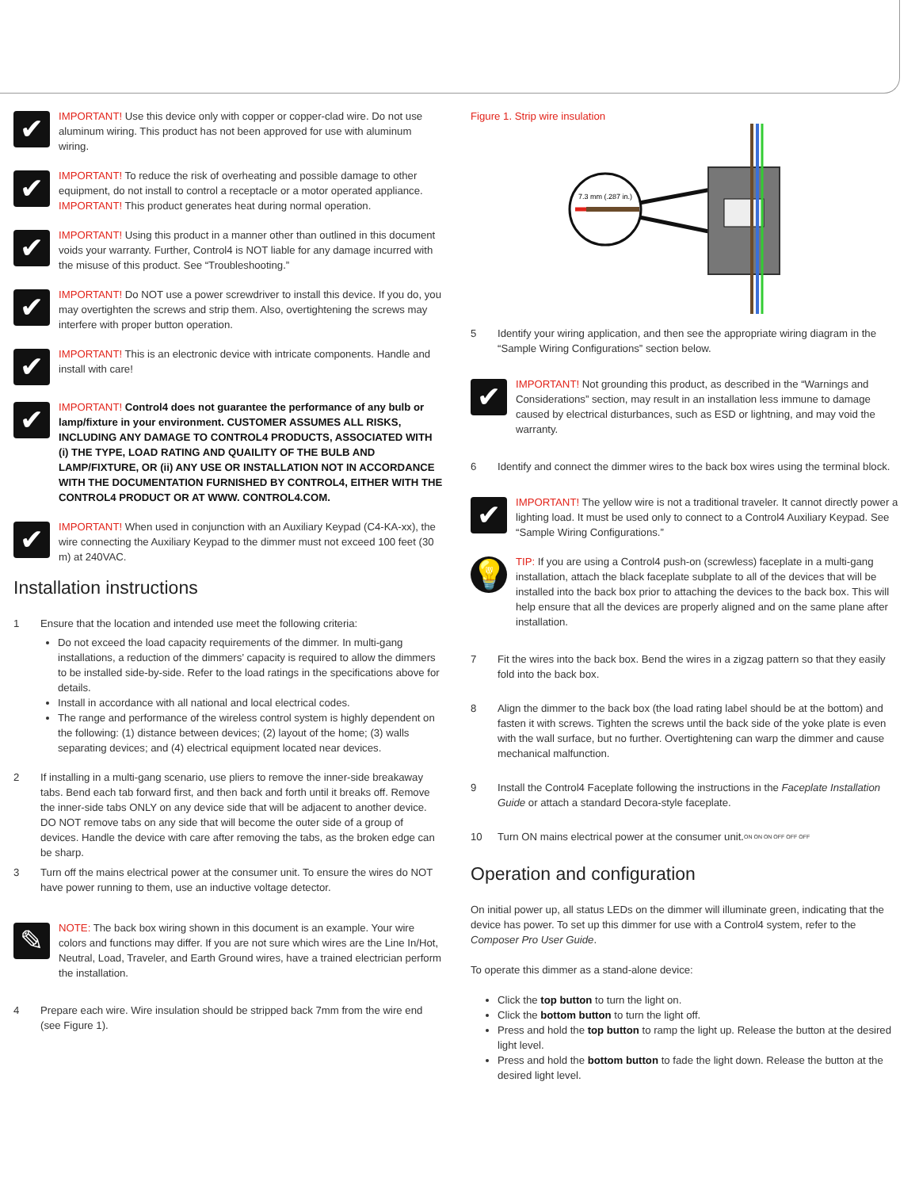✔
IMPORTANT! Use this device only with copper or copper-clad wire. Do not use aluminum wiring. This product has not been approved for use with aluminum wiring.
✔
IMPORTANT! To reduce the risk of overheating and possible damage to other equipment, do not install to control a receptacle or a motor operated appliance.
IMPORTANT! This product generates heat during normal operation.
✔
IMPORTANT! Using this product in a manner other than outlined in this document voids your warranty. Further, Control4 is NOT liable for any damage incurred with the misuse of this product. See “Troubleshooting.”
✔
IMPORTANT! Do NOT use a power screwdriver to install this device. If you do, you may overtighten the screws and strip them. Also, overtightening the screws may interfere with proper button operation.
✔
IMPORTANT! This is an electronic device with intricate components. Handle and install with care!
✔
IMPORTANT! Control4 does not guarantee the performance of any bulb or lamp/fixture in your environment. CUSTOMER ASSUMES ALL RISKS, INCLUDING ANY DAMAGE TO CONTROL4 PRODUCTS, ASSOCIATED WITH (i) THE TYPE, LOAD RATING AND QUAILITY OF THE BULB AND LAMP/FIXTURE, OR (ii) ANY USE OR INSTALLATION NOT IN ACCORDANCE WITH THE DOCUMENTATION FURNISHED BY CONTROL4, EITHER WITH THE CONTROL4 PRODUCT OR AT WWW. CONTROL4.COM.
✔
IMPORTANT! When used in conjunction with an Auxiliary Keypad (C4-KA-xx), the wire connecting the Auxiliary Keypad to the dimmer must not exceed 100 feet (30 m) at 240VAC.
Installation instructions
1 Ensure that the location and intended use meet the following criteria:
Do not exceed the load capacity requirements of the dimmer. In multi-gang installations, a reduction of the dimmers’ capacity is required to allow the dimmers to be installed side-by-side. Refer to the load ratings in the specifications above for details.
Install in accordance with all national and local electrical codes.
The range and performance of the wireless control system is highly dependent on the following: (1) distance between devices; (2) layout of the home; (3) walls separating devices; and (4) electrical equipment located near devices.
2 If installing in a multi-gang scenario, use pliers to remove the inner-side breakaway tabs. Bend each tab forward first, and then back and forth until it breaks off. Remove the inner-side tabs ONLY on any device side that will be adjacent to another device. DO NOT remove tabs on any side that will become the outer side of a group of devices. Handle the device with care after removing the tabs, as the broken edge can be sharp.
3 Turn off the mains electrical power at the consumer unit. To ensure the wires do NOT have power running to them, use an inductive voltage detector.
✎
NOTE: The back box wiring shown in this document is an example. Your wire colors and functions may differ. If you are not sure which wires are the Line In/Hot, Neutral, Load, Traveler, and Earth Ground wires, have a trained electrician perform the installation.
4 Prepare each wire. Wire insulation should be stripped back 7mm from the wire end (see Figure 1).
Figure 1. Strip wire insulation
7.3 mm (.287 in.)
5 Identify your wiring application, and then see the appropriate wiring diagram in the “Sample Wiring Configurations” section below.
✔
IMPORTANT! Not grounding this product, as described in the “Warnings and Considerations” section, may result in an installation less immune to damage caused by electrical disturbances, such as ESD or lightning, and may void the warranty.
6 Identify and connect the dimmer wires to the back box wires using the terminal block.
✔
IMPORTANT! The yellow wire is not a traditional traveler. It cannot directly power a lighting load. It must be used only to connect to a Control4 Auxiliary Keypad. See “Sample Wiring Configurations.”
💡
TIP: If you are using a Control4 push-on (screwless) faceplate in a multi-gang installation, attach the black faceplate subplate to all of the devices that will be installed into the back box prior to attaching the devices to the back box. This will help ensure that all the devices are properly aligned and on the same plane after installation.
7 Fit the wires into the back box. Bend the wires in a zigzag pattern so that they easily fold into the back box.
8 Align the dimmer to the back box (the load rating label should be at the bottom) and fasten it with screws. Tighten the screws until the back side of the yoke plate is even with the wall surface, but no further. Overtightening can warp the dimmer and cause mechanical malfunction.
9 Install the Control4 Faceplate following the instructions in the Faceplate Installation Guide or attach a standard Decora-style faceplate.
10 Turn ON mains electrical power at the consumer unit. ON ON ON OFF OFF OFF
Operation and configuration
On initial power up, all status LEDs on the dimmer will illuminate green, indicating that the device has power. To set up this dimmer for use with a Control4 system, refer to the Composer Pro User Guide.
To operate this dimmer as a stand-alone device:
Click the top button to turn the light on.
Click the bottom button to turn the light off.
Press and hold the top button to ramp the light up. Release the button at the desired light level.
Press and hold the bottom button to fade the light down. Release the button at the desired light level.